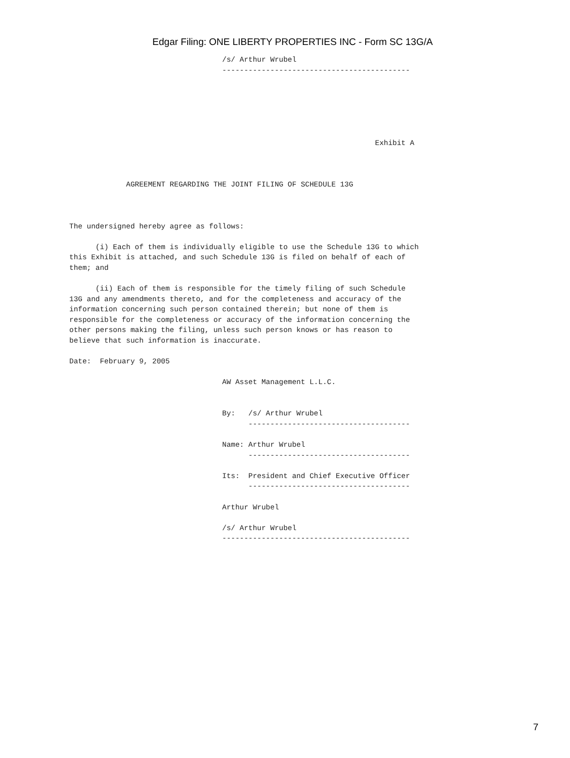Edgar Filing: ONE LIBERTY PROPERTIES INC - Form SC 13G/A
                                   /s/ Arthur Wrubel
                                   -------------------------------------------






                                                                      Exhibit A



             AGREEMENT REGARDING THE JOINT FILING OF SCHEDULE 13G



The undersigned hereby agree as follows:

      (i) Each of them is individually eligible to use the Schedule 13G to which
this Exhibit is attached, and such Schedule 13G is filed on behalf of each of
them; and

      (ii) Each of them is responsible for the timely filing of such Schedule
13G and any amendments thereto, and for the completeness and accuracy of the
information concerning such person contained therein; but none of them is
responsible for the completeness or accuracy of the information concerning the
other persons making the filing, unless such person knows or has reason to
believe that such information is inaccurate.

Date:  February 9, 2005

                                   AW Asset Management L.L.C.


                                   By:   /s/ Arthur Wrubel
                                         -------------------------------------

                                   Name: Arthur Wrubel
                                         -------------------------------------

                                   Its:  President and Chief Executive Officer
                                         -------------------------------------

                                   Arthur Wrubel

                                   /s/ Arthur Wrubel
                                   -------------------------------------------
7